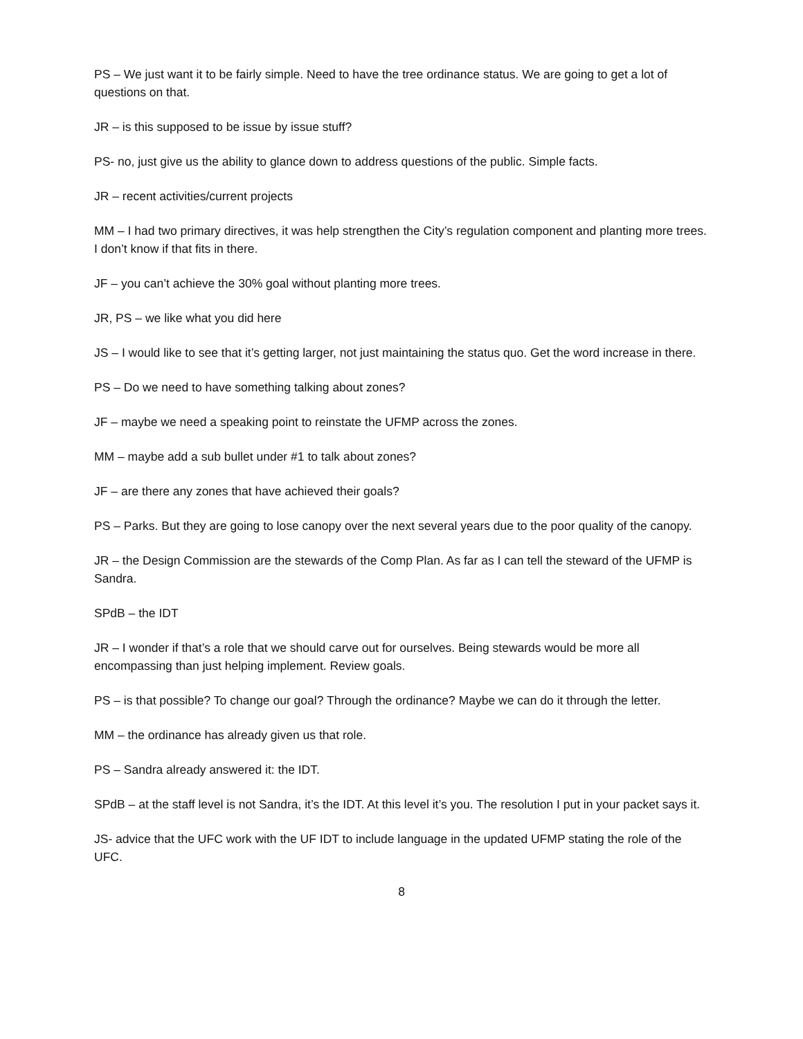PS – We just want it to be fairly simple. Need to have the tree ordinance status. We are going to get a lot of questions on that.
JR – is this supposed to be issue by issue stuff?
PS- no, just give us the ability to glance down to address questions of the public. Simple facts.
JR – recent activities/current projects
MM – I had two primary directives, it was help strengthen the City’s regulation component and planting more trees. I don’t know if that fits in there.
JF – you can’t achieve the 30% goal without planting more trees.
JR, PS – we like what you did here
JS – I would like to see that it’s getting larger, not just maintaining the status quo. Get the word increase in there.
PS – Do we need to have something talking about zones?
JF – maybe we need a speaking point to reinstate the UFMP across the zones.
MM – maybe add a sub bullet under #1 to talk about zones?
JF – are there any zones that have achieved their goals?
PS – Parks. But they are going to lose canopy over the next several years due to the poor quality of the canopy.
JR – the Design Commission are the stewards of the Comp Plan. As far as I can tell the steward of the UFMP is Sandra.
SPdB – the IDT
JR – I wonder if that’s a role that we should carve out for ourselves. Being stewards would be more all encompassing than just helping implement. Review goals.
PS – is that possible? To change our goal? Through the ordinance? Maybe we can do it through the letter.
MM – the ordinance has already given us that role.
PS – Sandra already answered it: the IDT.
SPdB – at the staff level is not Sandra, it’s the IDT. At this level it’s you. The resolution I put in your packet says it.
JS- advice that the UFC work with the UF IDT to include language in the updated UFMP stating the role of the UFC.
8